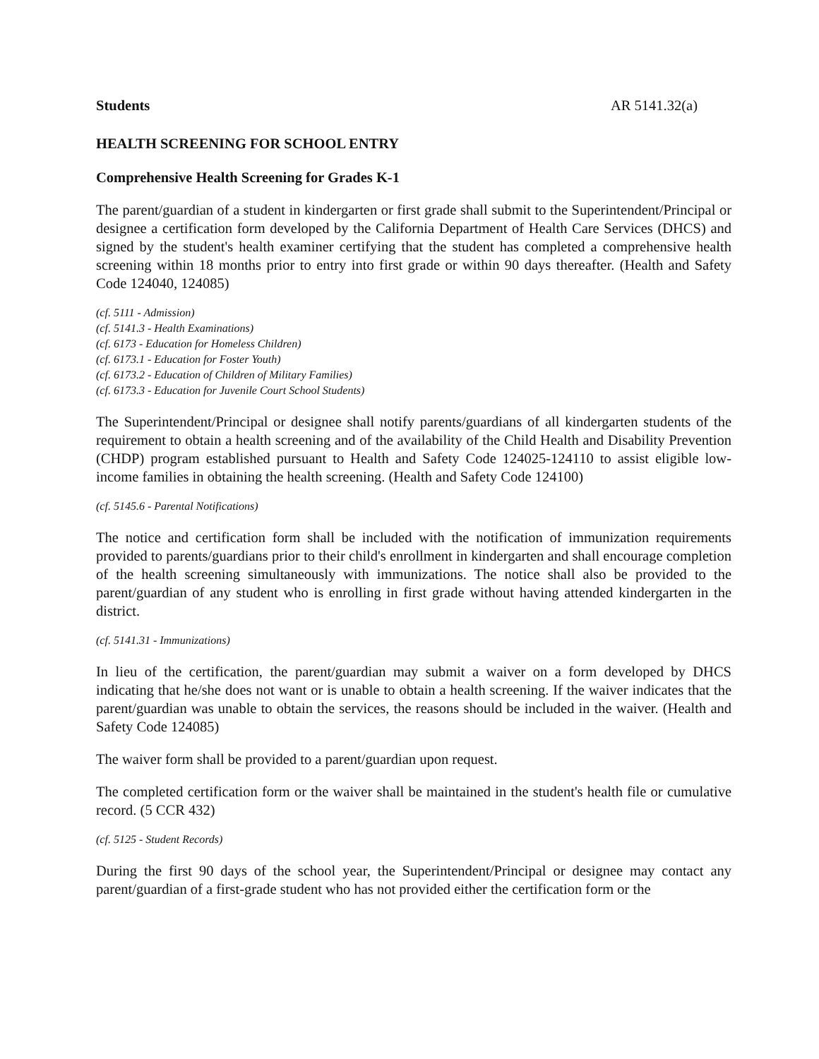Students AR 5141.32(a)
HEALTH SCREENING FOR SCHOOL ENTRY
Comprehensive Health Screening for Grades K-1
The parent/guardian of a student in kindergarten or first grade shall submit to the Superintendent/Principal or designee a certification form developed by the California Department of Health Care Services (DHCS) and signed by the student's health examiner certifying that the student has completed a comprehensive health screening within 18 months prior to entry into first grade or within 90 days thereafter. (Health and Safety Code 124040, 124085)
(cf. 5111 - Admission)
(cf. 5141.3 - Health Examinations)
(cf. 6173 - Education for Homeless Children)
(cf. 6173.1 - Education for Foster Youth)
(cf. 6173.2 - Education of Children of Military Families)
(cf. 6173.3 - Education for Juvenile Court School Students)
The Superintendent/Principal or designee shall notify parents/guardians of all kindergarten students of the requirement to obtain a health screening and of the availability of the Child Health and Disability Prevention (CHDP) program established pursuant to Health and Safety Code 124025-124110 to assist eligible low-income families in obtaining the health screening. (Health and Safety Code 124100)
(cf. 5145.6 - Parental Notifications)
The notice and certification form shall be included with the notification of immunization requirements provided to parents/guardians prior to their child's enrollment in kindergarten and shall encourage completion of the health screening simultaneously with immunizations. The notice shall also be provided to the parent/guardian of any student who is enrolling in first grade without having attended kindergarten in the district.
(cf. 5141.31 - Immunizations)
In lieu of the certification, the parent/guardian may submit a waiver on a form developed by DHCS indicating that he/she does not want or is unable to obtain a health screening. If the waiver indicates that the parent/guardian was unable to obtain the services, the reasons should be included in the waiver. (Health and Safety Code 124085)
The waiver form shall be provided to a parent/guardian upon request.
The completed certification form or the waiver shall be maintained in the student's health file or cumulative record. (5 CCR 432)
(cf. 5125 - Student Records)
During the first 90 days of the school year, the Superintendent/Principal or designee may contact any parent/guardian of a first-grade student who has not provided either the certification form or the